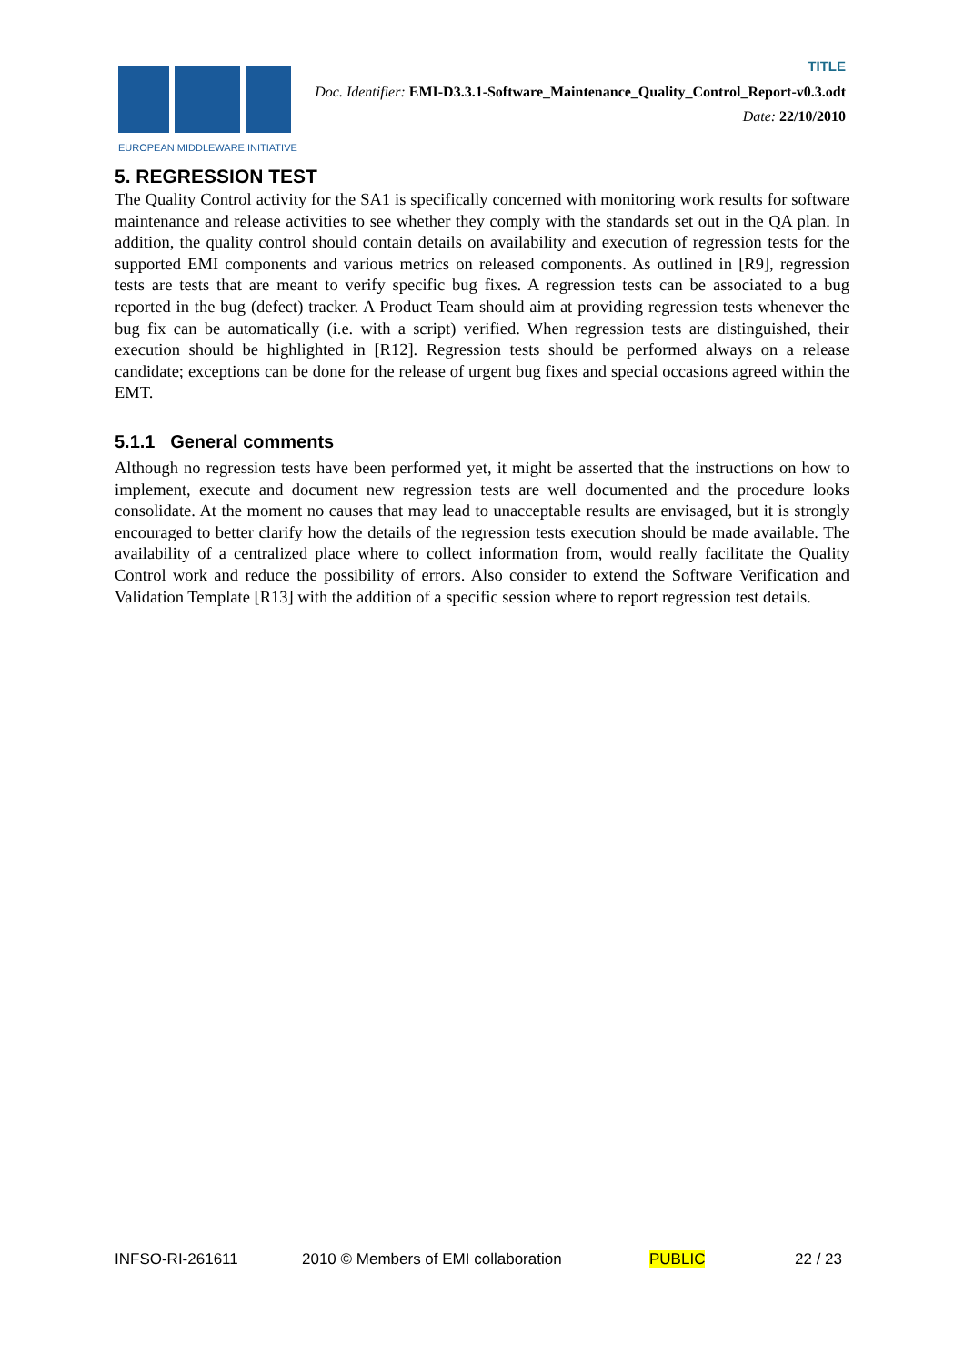EUROPEAN MIDDLEWARE INITIATIVE
TITLE
Doc. Identifier: EMI-D3.3.1-Software_Maintenance_Quality_Control_Report-v0.3.odt
Date: 22/10/2010
5. REGRESSION TEST
The Quality Control activity for the SA1 is specifically concerned with monitoring work results for software maintenance and release activities to see whether they comply with the standards set out in the QA plan. In addition, the quality control should contain details on availability and execution of regression tests for the supported EMI components and various metrics on released components. As outlined in [R9], regression tests are tests that are meant to verify specific bug fixes. A regression tests can be associated to a bug reported in the bug (defect) tracker. A Product Team should aim at providing regression tests whenever the bug fix can be automatically (i.e. with a script) verified. When regression tests are distinguished, their execution should be highlighted in [R12]. Regression tests should be performed always on a release candidate; exceptions can be done for the release of urgent bug fixes and special occasions agreed within the EMT.
5.1.1 General comments
Although no regression tests have been performed yet, it might be asserted that the instructions on how to implement, execute and document new regression tests are well documented and the procedure looks consolidate. At the moment no causes that may lead to unacceptable results are envisaged, but it is strongly encouraged to better clarify how the details of the regression tests execution should be made available. The availability of a centralized place where to collect information from, would really facilitate the Quality Control work and reduce the possibility of errors. Also consider to extend the Software Verification and Validation Template [R13] with the addition of a specific session where to report regression test details.
INFSO-RI-261611 2010 © Members of EMI collaboration PUBLIC 22 / 23